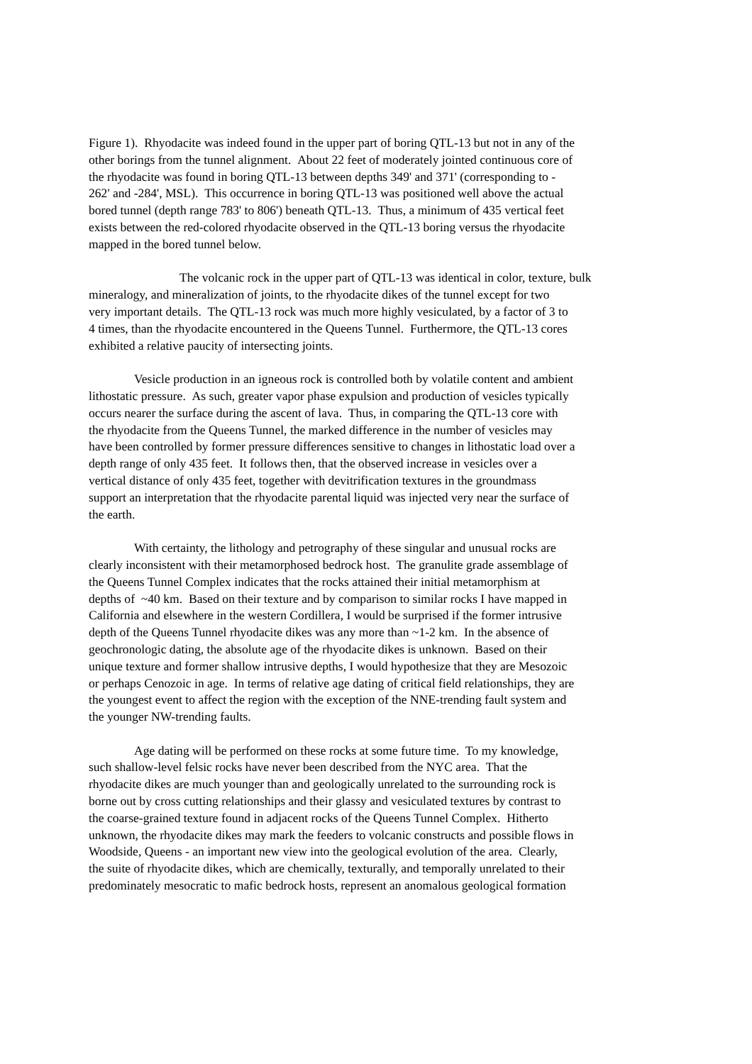Figure 1). Rhyodacite was indeed found in the upper part of boring QTL-13 but not in any of the
other borings from the tunnel alignment. About 22 feet of moderately jointed continuous core of
the rhyodacite was found in boring QTL-13 between depths 349' and 371' (corresponding to -
262' and -284', MSL). This occurrence in boring QTL-13 was positioned well above the actual
bored tunnel (depth range 783' to 806') beneath QTL-13. Thus, a minimum of 435 vertical feet
exists between the red-colored rhyodacite observed in the QTL-13 boring versus the rhyodacite
mapped in the bored tunnel below.
The volcanic rock in the upper part of QTL-13 was identical in color, texture, bulk
mineralogy, and mineralization of joints, to the rhyodacite dikes of the tunnel except for two
very important details. The QTL-13 rock was much more highly vesiculated, by a factor of 3 to
4 times, than the rhyodacite encountered in the Queens Tunnel. Furthermore, the QTL-13 cores
exhibited a relative paucity of intersecting joints.
Vesicle production in an igneous rock is controlled both by volatile content and ambient
lithostatic pressure. As such, greater vapor phase expulsion and production of vesicles typically
occurs nearer the surface during the ascent of lava. Thus, in comparing the QTL-13 core with
the rhyodacite from the Queens Tunnel, the marked difference in the number of vesicles may
have been controlled by former pressure differences sensitive to changes in lithostatic load over a
depth range of only 435 feet. It follows then, that the observed increase in vesicles over a
vertical distance of only 435 feet, together with devitrification textures in the groundmass
support an interpretation that the rhyodacite parental liquid was injected very near the surface of
the earth.
With certainty, the lithology and petrography of these singular and unusual rocks are
clearly inconsistent with their metamorphosed bedrock host. The granulite grade assemblage of
the Queens Tunnel Complex indicates that the rocks attained their initial metamorphism at
depths of ~40 km. Based on their texture and by comparison to similar rocks I have mapped in
California and elsewhere in the western Cordillera, I would be surprised if the former intrusive
depth of the Queens Tunnel rhyodacite dikes was any more than ~1-2 km. In the absence of
geochronologic dating, the absolute age of the rhyodacite dikes is unknown. Based on their
unique texture and former shallow intrusive depths, I would hypothesize that they are Mesozoic
or perhaps Cenozoic in age. In terms of relative age dating of critical field relationships, they are
the youngest event to affect the region with the exception of the NNE-trending fault system and
the younger NW-trending faults.
Age dating will be performed on these rocks at some future time. To my knowledge,
such shallow-level felsic rocks have never been described from the NYC area. That the
rhyodacite dikes are much younger than and geologically unrelated to the surrounding rock is
borne out by cross cutting relationships and their glassy and vesiculated textures by contrast to
the coarse-grained texture found in adjacent rocks of the Queens Tunnel Complex. Hitherto
unknown, the rhyodacite dikes may mark the feeders to volcanic constructs and possible flows in
Woodside, Queens - an important new view into the geological evolution of the area. Clearly,
the suite of rhyodacite dikes, which are chemically, texturally, and temporally unrelated to their
predominately mesocratic to mafic bedrock hosts, represent an anomalous geological formation